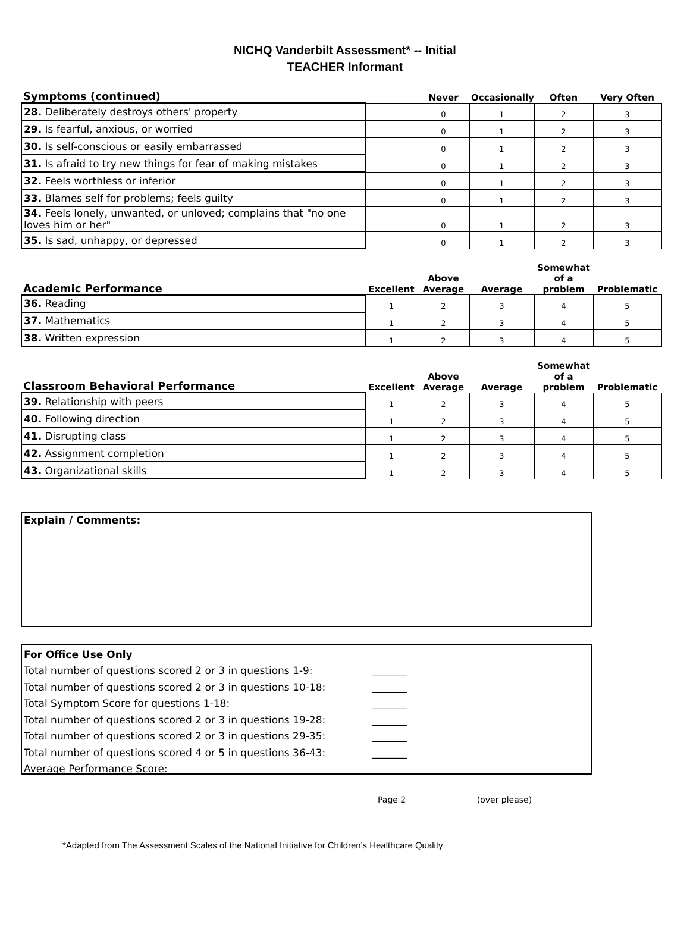NICHQ Vanderbilt Assessment* -- Initial
TEACHER Informant
| Symptoms (continued) | | Never | Occasionally | Often | Very Often |
| --- | --- | --- | --- | --- | --- |
| 28. Deliberately destroys others' property | | 0 | 1 | 2 | 3 |
| 29. Is fearful, anxious, or worried | | 0 | 1 | 2 | 3 |
| 30. Is self-conscious or easily embarrassed | | 0 | 1 | 2 | 3 |
| 31. Is afraid to try new things for fear of making mistakes | | 0 | 1 | 2 | 3 |
| 32. Feels worthless or inferior | | 0 | 1 | 2 | 3 |
| 33. Blames self for problems; feels guilty | | 0 | 1 | 2 | 3 |
| 34. Feels lonely, unwanted, or unloved; complains that "no one loves him or her" | | 0 | 1 | 2 | 3 |
| 35. Is sad, unhappy, or depressed | | 0 | 1 | 2 | 3 |
| Academic Performance | Excellent | Above Average | Average | Somewhat of a problem | Problematic |
| --- | --- | --- | --- | --- | --- |
| 36. Reading | 1 | 2 | 3 | 4 | 5 |
| 37. Mathematics | 1 | 2 | 3 | 4 | 5 |
| 38. Written expression | 1 | 2 | 3 | 4 | 5 |
| Classroom Behavioral Performance | Excellent | Above Average | Average | Somewhat of a problem | Problematic |
| --- | --- | --- | --- | --- | --- |
| 39. Relationship with peers | 1 | 2 | 3 | 4 | 5 |
| 40. Following direction | 1 | 2 | 3 | 4 | 5 |
| 41. Disrupting class | 1 | 2 | 3 | 4 | 5 |
| 42. Assignment completion | 1 | 2 | 3 | 4 | 5 |
| 43. Organizational skills | 1 | 2 | 3 | 4 | 5 |
Explain / Comments:
For Office Use Only
Total number of questions scored 2 or 3 in questions 1-9: _______
Total number of questions scored 2 or 3 in questions 10-18: _______
Total Symptom Score for questions 1-18: _______
Total number of questions scored 2 or 3 in questions 19-28: _______
Total number of questions scored 2 or 3 in questions 29-35: _______
Total number of questions scored 4 or 5 in questions 36-43: _______
Average Performance Score: _______
Page 2 (over please)
*Adapted from The Assessment Scales of the National Initiative for Children's Healthcare Quality